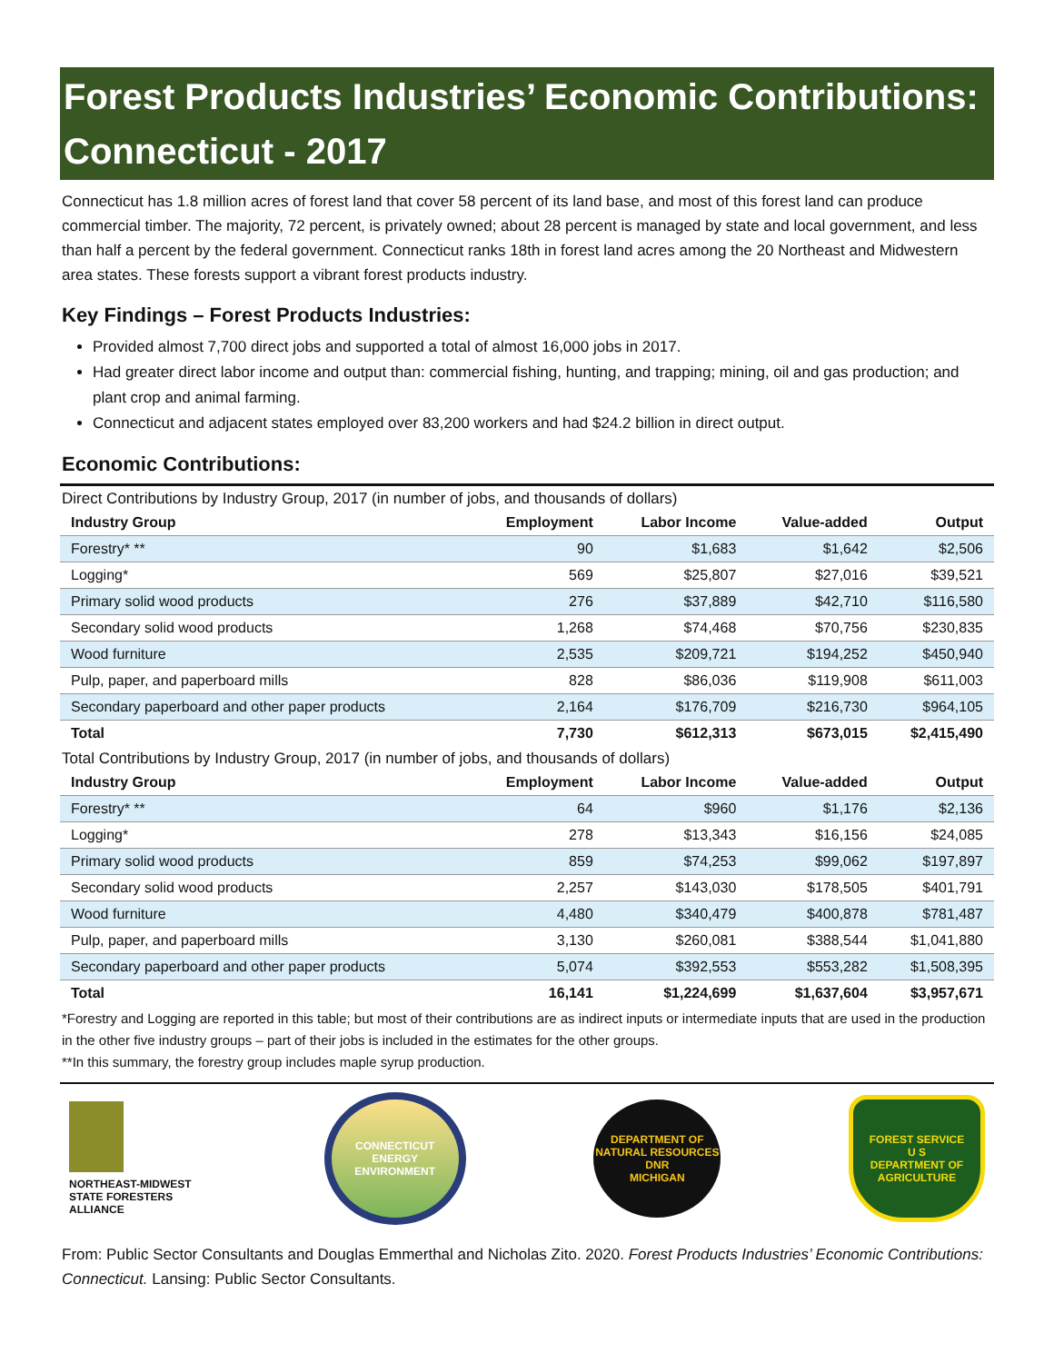Forest Products Industries’ Economic Contributions: Connecticut - 2017
Connecticut has 1.8 million acres of forest land that cover 58 percent of its land base, and most of this forest land can produce commercial timber. The majority, 72 percent, is privately owned; about 28 percent is managed by state and local government, and less than half a percent by the federal government. Connecticut ranks 18th in forest land acres among the 20 Northeast and Midwestern area states. These forests support a vibrant forest products industry.
Key Findings – Forest Products Industries:
Provided almost 7,700 direct jobs and supported a total of almost 16,000 jobs in 2017.
Had greater direct labor income and output than: commercial fishing, hunting, and trapping; mining, oil and gas production; and plant crop and animal farming.
Connecticut and adjacent states employed over 83,200 workers and had $24.2 billion in direct output.
Economic Contributions:
Direct Contributions by Industry Group, 2017 (in number of jobs, and thousands of dollars)
| Industry Group | Employment | Labor Income | Value-added | Output |
| --- | --- | --- | --- | --- |
| Forestry* ** | 90 | $1,683 | $1,642 | $2,506 |
| Logging* | 569 | $25,807 | $27,016 | $39,521 |
| Primary solid wood products | 276 | $37,889 | $42,710 | $116,580 |
| Secondary solid wood products | 1,268 | $74,468 | $70,756 | $230,835 |
| Wood furniture | 2,535 | $209,721 | $194,252 | $450,940 |
| Pulp, paper, and paperboard mills | 828 | $86,036 | $119,908 | $611,003 |
| Secondary paperboard and other paper products | 2,164 | $176,709 | $216,730 | $964,105 |
| Total | 7,730 | $612,313 | $673,015 | $2,415,490 |
Total Contributions by Industry Group, 2017 (in number of jobs, and thousands of dollars)
| Industry Group | Employment | Labor Income | Value-added | Output |
| --- | --- | --- | --- | --- |
| Forestry* ** | 64 | $960 | $1,176 | $2,136 |
| Logging* | 278 | $13,343 | $16,156 | $24,085 |
| Primary solid wood products | 859 | $74,253 | $99,062 | $197,897 |
| Secondary solid wood products | 2,257 | $143,030 | $178,505 | $401,791 |
| Wood furniture | 4,480 | $340,479 | $400,878 | $781,487 |
| Pulp, paper, and paperboard mills | 3,130 | $260,081 | $388,544 | $1,041,880 |
| Secondary paperboard and other paper products | 5,074 | $392,553 | $553,282 | $1,508,395 |
| Total | 16,141 | $1,224,699 | $1,637,604 | $3,957,671 |
*Forestry and Logging are reported in this table; but most of their contributions are as indirect inputs or intermediate inputs that are used in the production in the other five industry groups – part of their jobs is included in the estimates for the other groups.
**In this summary, the forestry group includes maple syrup production.
NORTHEAST-MIDWEST
STATE FORESTERS
ALLIANCE
CONNECTICUT
ENERGY ENVIRONMENT
DEPARTMENT OF NATURAL RESOURCES
DNR
MICHIGAN
FOREST SERVICE
U S
DEPARTMENT OF AGRICULTURE
From: Public Sector Consultants and Douglas Emmerthal and Nicholas Zito. 2020. Forest Products Industries’ Economic Contributions: Connecticut. Lansing: Public Sector Consultants.